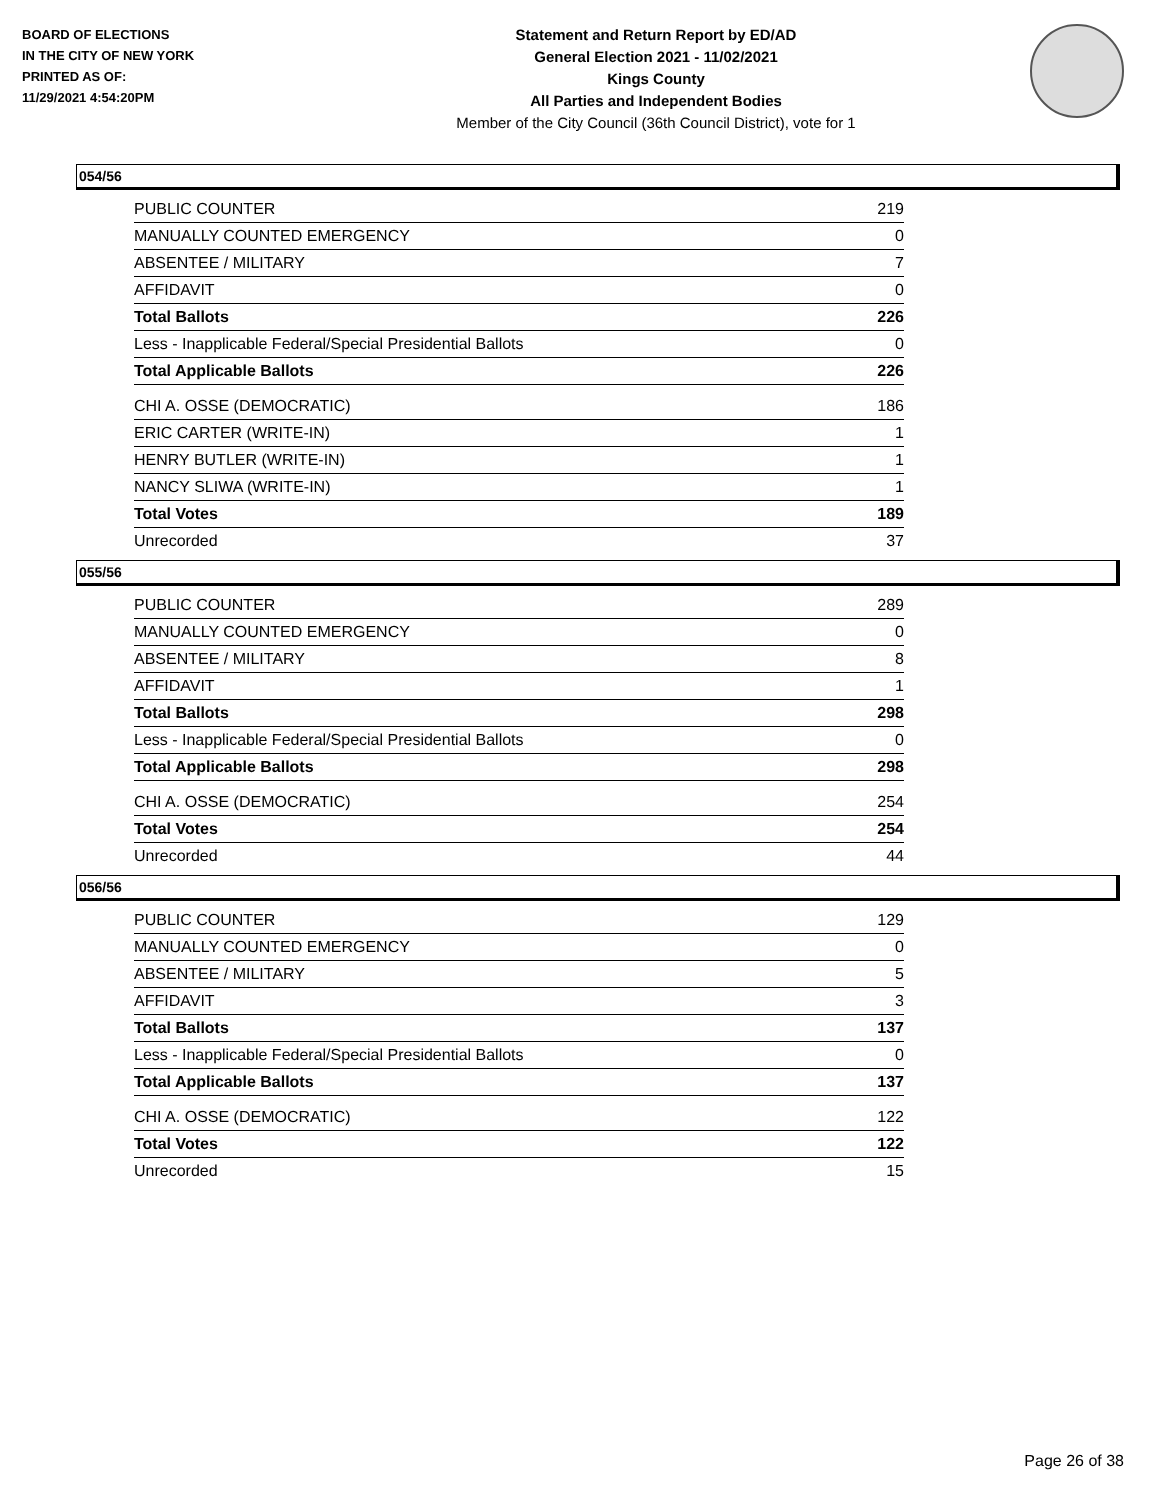BOARD OF ELECTIONS
IN THE CITY OF NEW YORK
PRINTED AS OF:
11/29/2021 4:54:20PM
Statement and Return Report by ED/AD
General Election 2021 - 11/02/2021
Kings County
All Parties and Independent Bodies
Member of the City Council (36th Council District), vote for 1
054/56
| PUBLIC COUNTER | 219 |
| MANUALLY COUNTED EMERGENCY | 0 |
| ABSENTEE / MILITARY | 7 |
| AFFIDAVIT | 0 |
| Total Ballots | 226 |
| Less - Inapplicable Federal/Special Presidential Ballots | 0 |
| Total Applicable Ballots | 226 |
| CHI A. OSSE (DEMOCRATIC) | 186 |
| ERIC CARTER (WRITE-IN) | 1 |
| HENRY BUTLER (WRITE-IN) | 1 |
| NANCY SLIWA (WRITE-IN) | 1 |
| Total Votes | 189 |
| Unrecorded | 37 |
055/56
| PUBLIC COUNTER | 289 |
| MANUALLY COUNTED EMERGENCY | 0 |
| ABSENTEE / MILITARY | 8 |
| AFFIDAVIT | 1 |
| Total Ballots | 298 |
| Less - Inapplicable Federal/Special Presidential Ballots | 0 |
| Total Applicable Ballots | 298 |
| CHI A. OSSE (DEMOCRATIC) | 254 |
| Total Votes | 254 |
| Unrecorded | 44 |
056/56
| PUBLIC COUNTER | 129 |
| MANUALLY COUNTED EMERGENCY | 0 |
| ABSENTEE / MILITARY | 5 |
| AFFIDAVIT | 3 |
| Total Ballots | 137 |
| Less - Inapplicable Federal/Special Presidential Ballots | 0 |
| Total Applicable Ballots | 137 |
| CHI A. OSSE (DEMOCRATIC) | 122 |
| Total Votes | 122 |
| Unrecorded | 15 |
Page 26 of 38